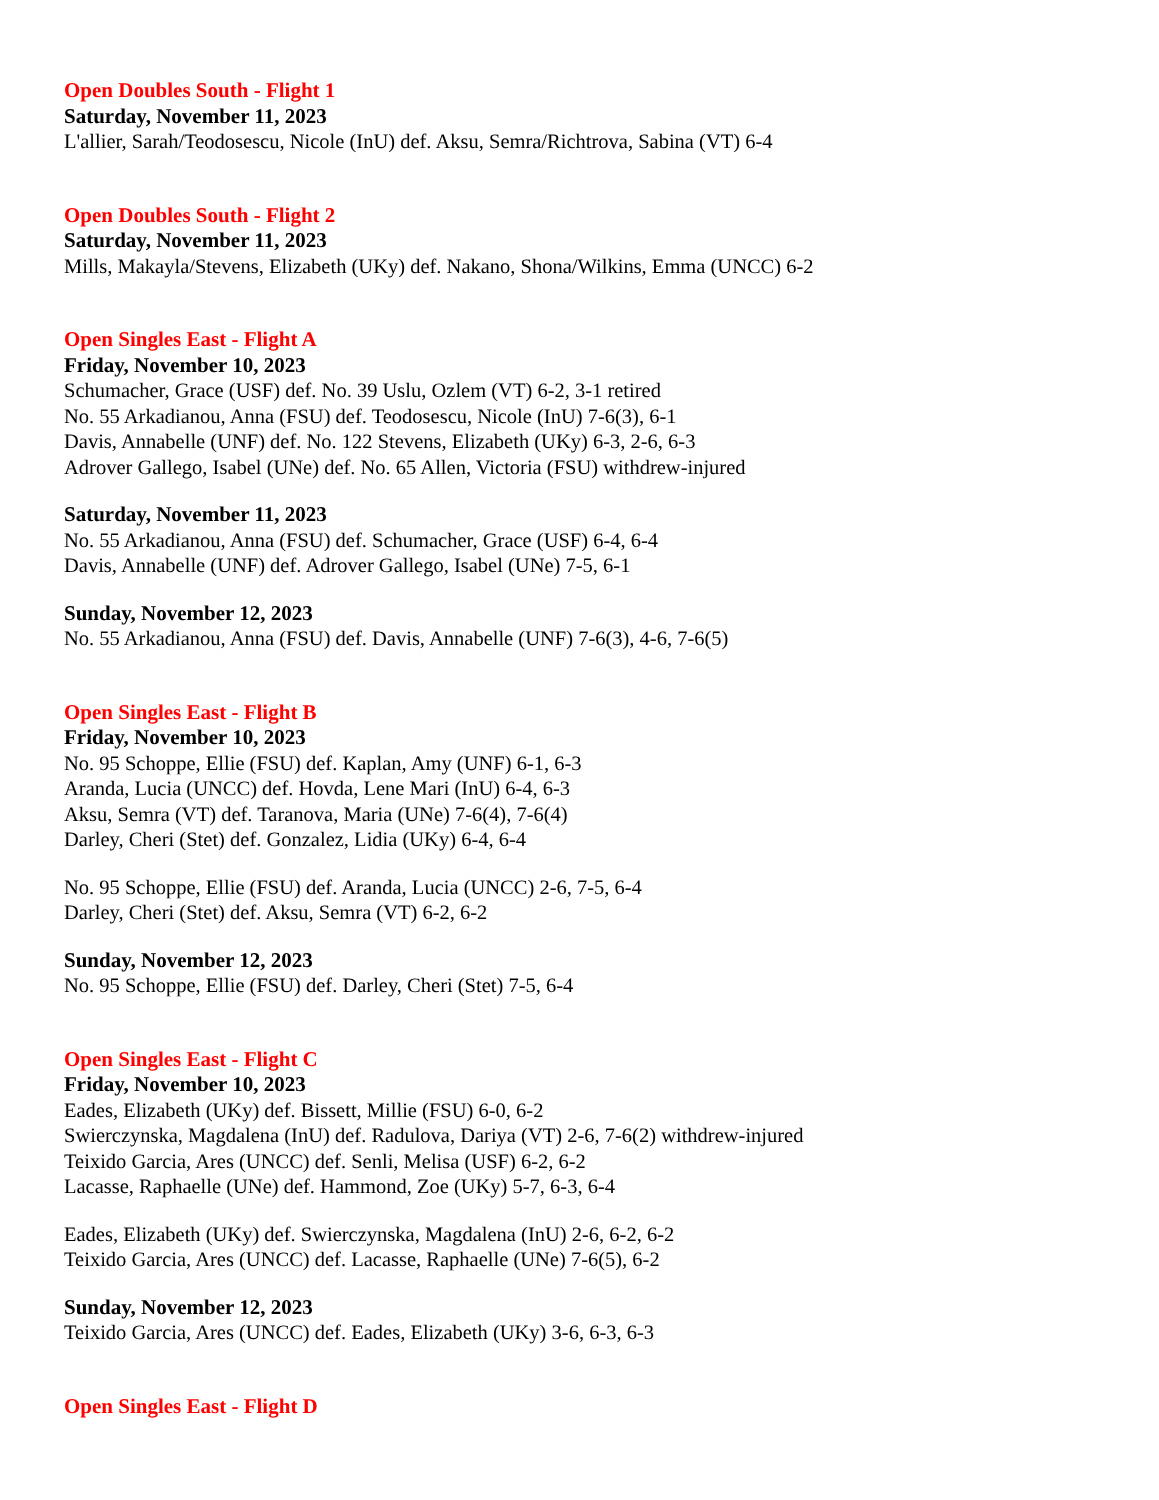Open Doubles South - Flight 1
Saturday, November 11, 2023
L'allier, Sarah/Teodosescu, Nicole (InU) def. Aksu, Semra/Richtrova, Sabina (VT) 6-4
Open Doubles South - Flight 2
Saturday, November 11, 2023
Mills, Makayla/Stevens, Elizabeth (UKy) def. Nakano, Shona/Wilkins, Emma (UNCC) 6-2
Open Singles East - Flight A
Friday, November 10, 2023
Schumacher, Grace (USF) def. No. 39 Uslu, Ozlem (VT) 6-2, 3-1 retired
No. 55 Arkadianou, Anna (FSU) def. Teodosescu, Nicole (InU) 7-6(3), 6-1
Davis, Annabelle (UNF) def. No. 122 Stevens, Elizabeth (UKy) 6-3, 2-6, 6-3
Adrover Gallego, Isabel (UNe) def. No. 65 Allen, Victoria (FSU) withdrew-injured
Saturday, November 11, 2023
No. 55 Arkadianou, Anna (FSU) def. Schumacher, Grace (USF) 6-4, 6-4
Davis, Annabelle (UNF) def. Adrover Gallego, Isabel (UNe) 7-5, 6-1
Sunday, November 12, 2023
No. 55 Arkadianou, Anna (FSU) def. Davis, Annabelle (UNF) 7-6(3), 4-6, 7-6(5)
Open Singles East - Flight B
Friday, November 10, 2023
No. 95 Schoppe, Ellie (FSU) def. Kaplan, Amy (UNF) 6-1, 6-3
Aranda, Lucia (UNCC) def. Hovda, Lene Mari (InU) 6-4, 6-3
Aksu, Semra (VT) def. Taranova, Maria (UNe) 7-6(4), 7-6(4)
Darley, Cheri (Stet) def. Gonzalez, Lidia (UKy) 6-4, 6-4
No. 95 Schoppe, Ellie (FSU) def. Aranda, Lucia (UNCC) 2-6, 7-5, 6-4
Darley, Cheri (Stet) def. Aksu, Semra (VT) 6-2, 6-2
Sunday, November 12, 2023
No. 95 Schoppe, Ellie (FSU) def. Darley, Cheri (Stet) 7-5, 6-4
Open Singles East - Flight C
Friday, November 10, 2023
Eades, Elizabeth (UKy) def. Bissett, Millie (FSU) 6-0, 6-2
Swierczynska, Magdalena (InU) def. Radulova, Dariya (VT) 2-6, 7-6(2) withdrew-injured
Teixido Garcia, Ares (UNCC) def. Senli, Melisa (USF) 6-2, 6-2
Lacasse, Raphaelle (UNe) def. Hammond, Zoe (UKy) 5-7, 6-3, 6-4
Eades, Elizabeth (UKy) def. Swierczynska, Magdalena (InU) 2-6, 6-2, 6-2
Teixido Garcia, Ares (UNCC) def. Lacasse, Raphaelle (UNe) 7-6(5), 6-2
Sunday, November 12, 2023
Teixido Garcia, Ares (UNCC) def. Eades, Elizabeth (UKy) 3-6, 6-3, 6-3
Open Singles East - Flight D